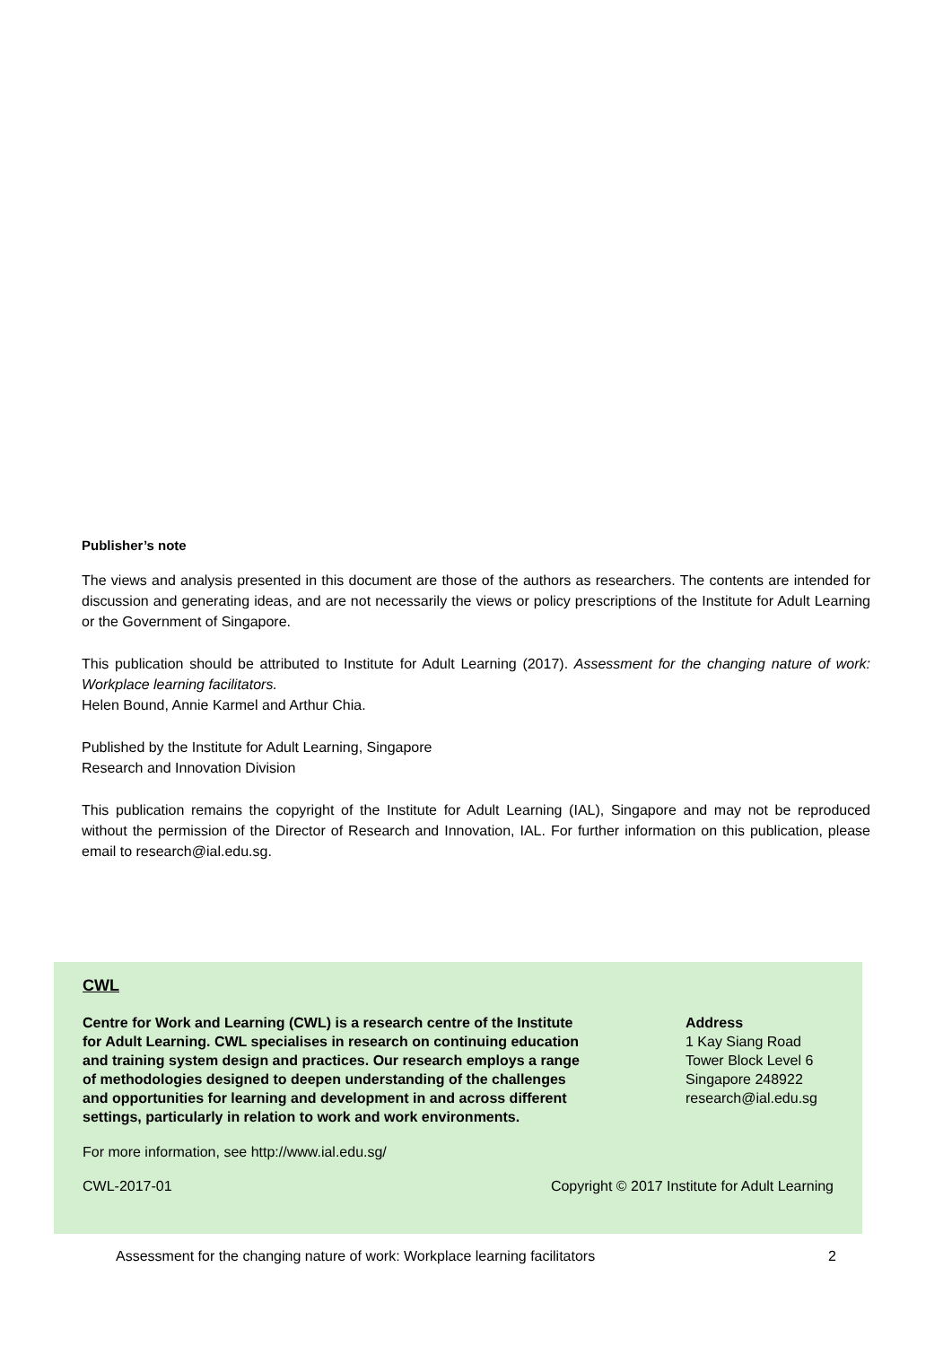Publisher’s note
The views and analysis presented in this document are those of the authors as researchers. The contents are intended for discussion and generating ideas, and are not necessarily the views or policy prescriptions of the Institute for Adult Learning or the Government of Singapore.
This publication should be attributed to Institute for Adult Learning (2017). Assessment for the changing nature of work: Workplace learning facilitators.
Helen Bound, Annie Karmel and Arthur Chia.
Published by the Institute for Adult Learning, Singapore
Research and Innovation Division
This publication remains the copyright of the Institute for Adult Learning (IAL), Singapore and may not be reproduced without the permission of the Director of Research and Innovation, IAL. For further information on this publication, please email to research@ial.edu.sg.
CWL
Centre for Work and Learning (CWL) is a research centre of the Institute for Adult Learning. CWL specialises in research on continuing education and training system design and practices. Our research employs a range of methodologies designed to deepen understanding of the challenges and opportunities for learning and development in and across different settings, particularly in relation to work and work environments.
Address
1 Kay Siang Road
Tower Block Level 6
Singapore 248922
research@ial.edu.sg
For more information, see http://www.ial.edu.sg/
CWL-2017-01 Copyright © 2017 Institute for Adult Learning
Assessment for the changing nature of work: Workplace learning facilitators 2